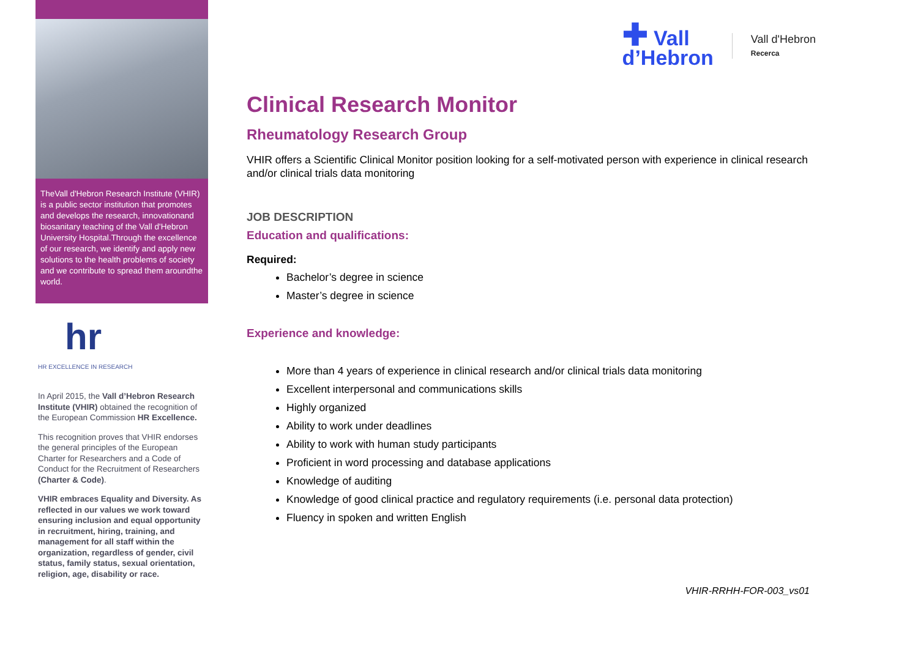TheVall d'Hebron Research Institute (VHIR) is a public sector institution that promotes and develops the research, innovationand biosanitary teaching of the Vall d'Hebron University Hospital.Through the excellence of our research, we identify and apply new solutions to the health problems of society and we contribute to spread them aroundthe world.
hr
HR EXCELLENCE IN RESEARCH
In April 2015, the Vall d’Hebron Research Institute (VHIR) obtained the recognition of the European Commission HR Excellence.
This recognition proves that VHIR endorses the general principles of the European Charter for Researchers and a Code of Conduct for the Recruitment of Researchers (Charter & Code).
VHIR embraces Equality and Diversity. As reflected in our values we work toward ensuring inclusion and equal opportunity in recruitment, hiring, training, and management for all staff within the organization, regardless of gender, civil status, family status, sexual orientation, religion, age, disability or race.
✚ Vall
d’Hebron
Vall d'Hebron
Recerca
Clinical Research Monitor
Rheumatology Research Group
VHIR offers a Scientific Clinical Monitor position looking for a self-motivated person with experience in clinical research and/or clinical trials data monitoring
JOB DESCRIPTION
Education and qualifications:
Required:
Bachelor’s degree in science
Master’s degree in science
Experience and knowledge:
More than 4 years of experience in clinical research and/or clinical trials data monitoring
Excellent interpersonal and communications skills
Highly organized
Ability to work under deadlines
Ability to work with human study participants
Proficient in word processing and database applications
Knowledge of auditing
Knowledge of good clinical practice and regulatory requirements (i.e. personal data protection)
Fluency in spoken and written English
VHIR-RRHH-FOR-003_vs01